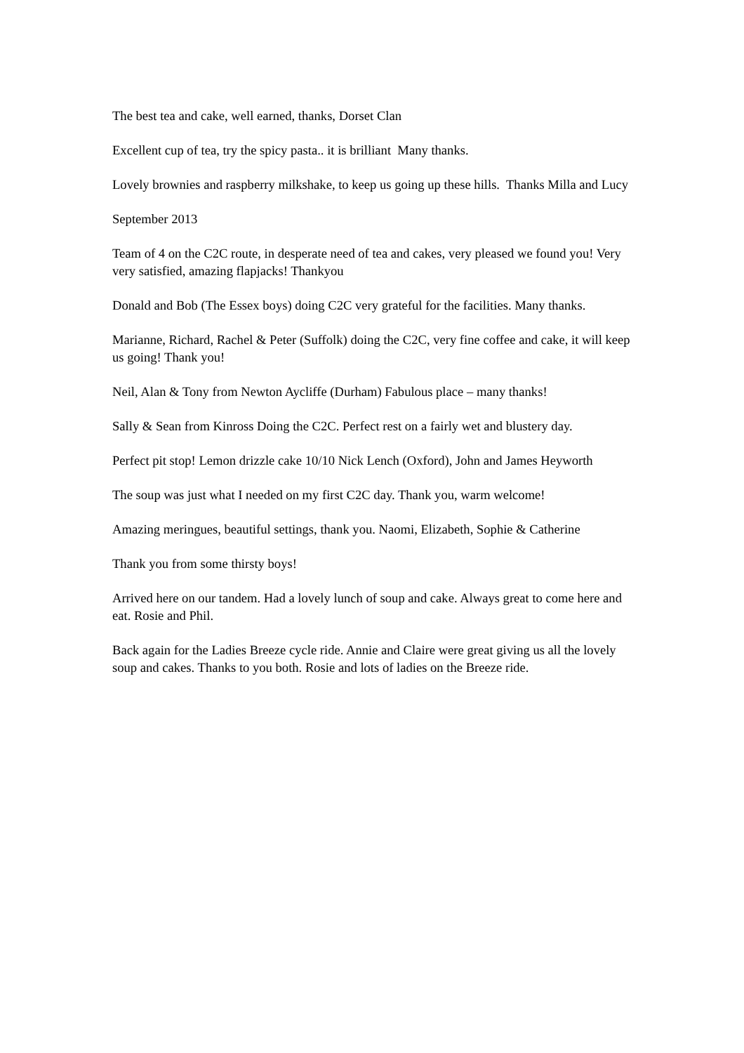The best tea and cake, well earned, thanks, Dorset Clan
Excellent cup of tea, try the spicy pasta.. it is brilliant Many thanks.
Lovely brownies and raspberry milkshake, to keep us going up these hills. Thanks Milla and Lucy
September 2013
Team of 4 on the C2C route, in desperate need of tea and cakes, very pleased we found you! Very very satisfied, amazing flapjacks! Thankyou
Donald and Bob (The Essex boys) doing C2C very grateful for the facilities. Many thanks.
Marianne, Richard, Rachel & Peter (Suffolk) doing the C2C, very fine coffee and cake, it will keep us going! Thank you!
Neil, Alan & Tony from Newton Aycliffe (Durham) Fabulous place – many thanks!
Sally & Sean from Kinross Doing the C2C. Perfect rest on a fairly wet and blustery day.
Perfect pit stop! Lemon drizzle cake 10/10 Nick Lench (Oxford), John and James Heyworth
The soup was just what I needed on my first C2C day. Thank you, warm welcome!
Amazing meringues, beautiful settings, thank you. Naomi, Elizabeth, Sophie & Catherine
Thank you from some thirsty boys!
Arrived here on our tandem. Had a lovely lunch of soup and cake. Always great to come here and eat. Rosie and Phil.
Back again for the Ladies Breeze cycle ride. Annie and Claire were great giving us all the lovely soup and cakes. Thanks to you both. Rosie and lots of ladies on the Breeze ride.